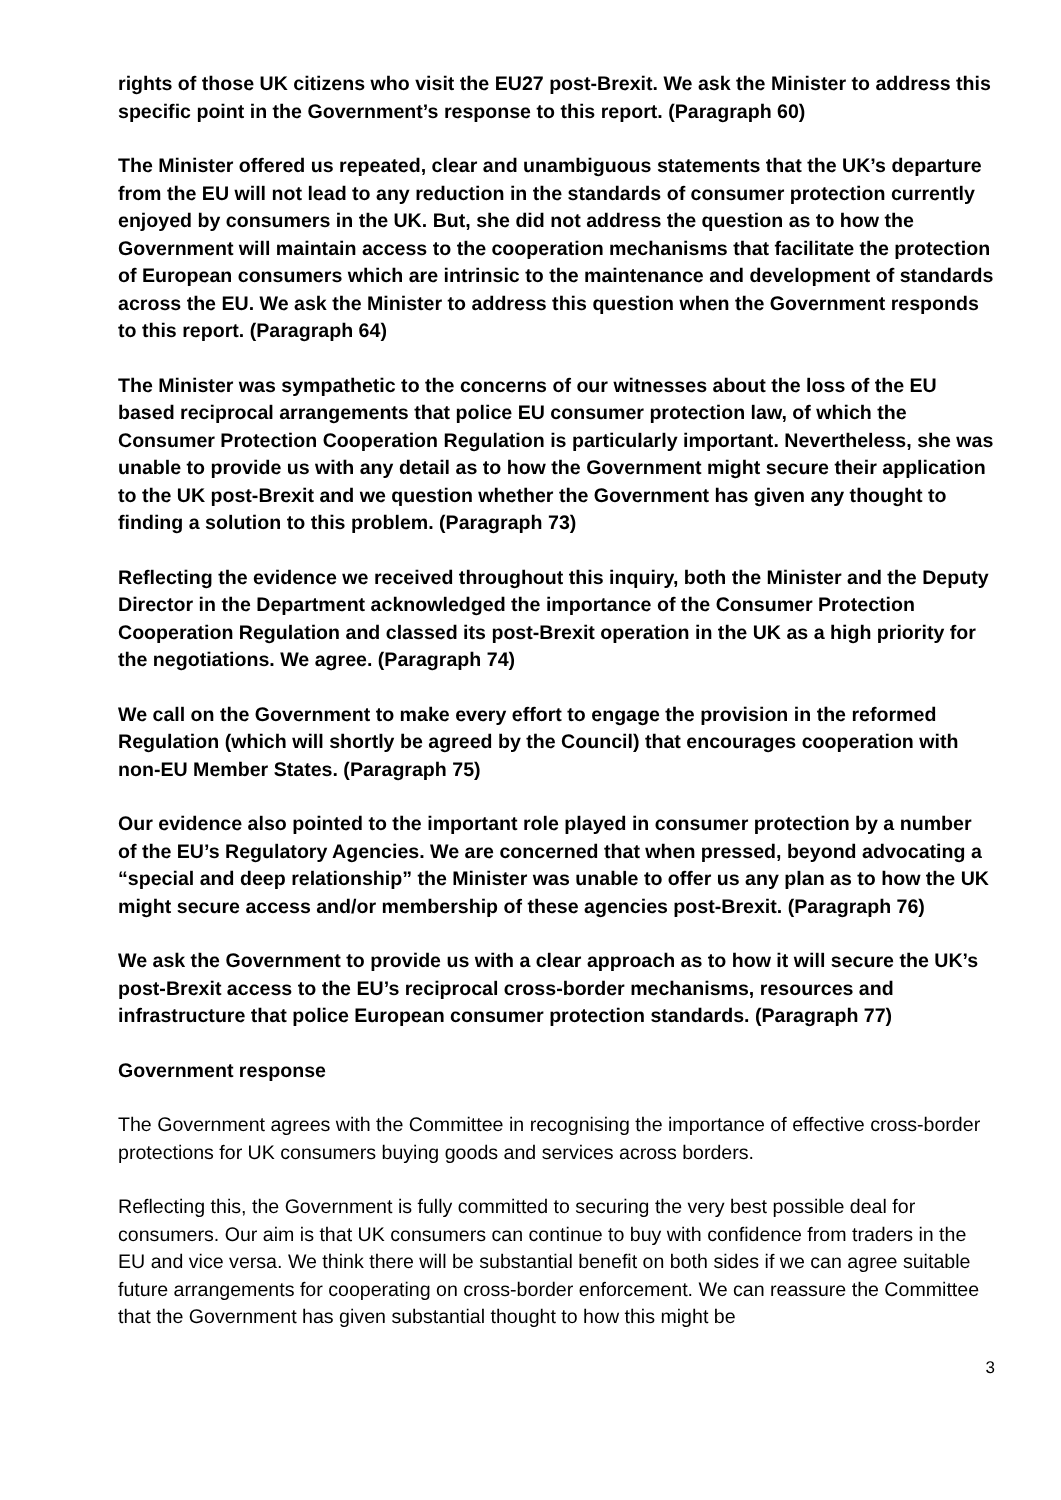rights of those UK citizens who visit the EU27 post-Brexit. We ask the Minister to address this specific point in the Government’s response to this report. (Paragraph 60)
The Minister offered us repeated, clear and unambiguous statements that the UK’s departure from the EU will not lead to any reduction in the standards of consumer protection currently enjoyed by consumers in the UK. But, she did not address the question as to how the Government will maintain access to the cooperation mechanisms that facilitate the protection of European consumers which are intrinsic to the maintenance and development of standards across the EU. We ask the Minister to address this question when the Government responds to this report. (Paragraph 64)
The Minister was sympathetic to the concerns of our witnesses about the loss of the EU based reciprocal arrangements that police EU consumer protection law, of which the Consumer Protection Cooperation Regulation is particularly important. Nevertheless, she was unable to provide us with any detail as to how the Government might secure their application to the UK post-Brexit and we question whether the Government has given any thought to finding a solution to this problem. (Paragraph 73)
Reflecting the evidence we received throughout this inquiry, both the Minister and the Deputy Director in the Department acknowledged the importance of the Consumer Protection Cooperation Regulation and classed its post-Brexit operation in the UK as a high priority for the negotiations. We agree. (Paragraph 74)
We call on the Government to make every effort to engage the provision in the reformed Regulation (which will shortly be agreed by the Council) that encourages cooperation with non-EU Member States. (Paragraph 75)
Our evidence also pointed to the important role played in consumer protection by a number of the EU’s Regulatory Agencies. We are concerned that when pressed, beyond advocating a “special and deep relationship” the Minister was unable to offer us any plan as to how the UK might secure access and/or membership of these agencies post-Brexit. (Paragraph 76)
We ask the Government to provide us with a clear approach as to how it will secure the UK’s post-Brexit access to the EU’s reciprocal cross-border mechanisms, resources and infrastructure that police European consumer protection standards. (Paragraph 77)
Government response
The Government agrees with the Committee in recognising the importance of effective cross-border protections for UK consumers buying goods and services across borders.
Reflecting this, the Government is fully committed to securing the very best possible deal for consumers. Our aim is that UK consumers can continue to buy with confidence from traders in the EU and vice versa. We think there will be substantial benefit on both sides if we can agree suitable future arrangements for cooperating on cross-border enforcement. We can reassure the Committee that the Government has given substantial thought to how this might be
3